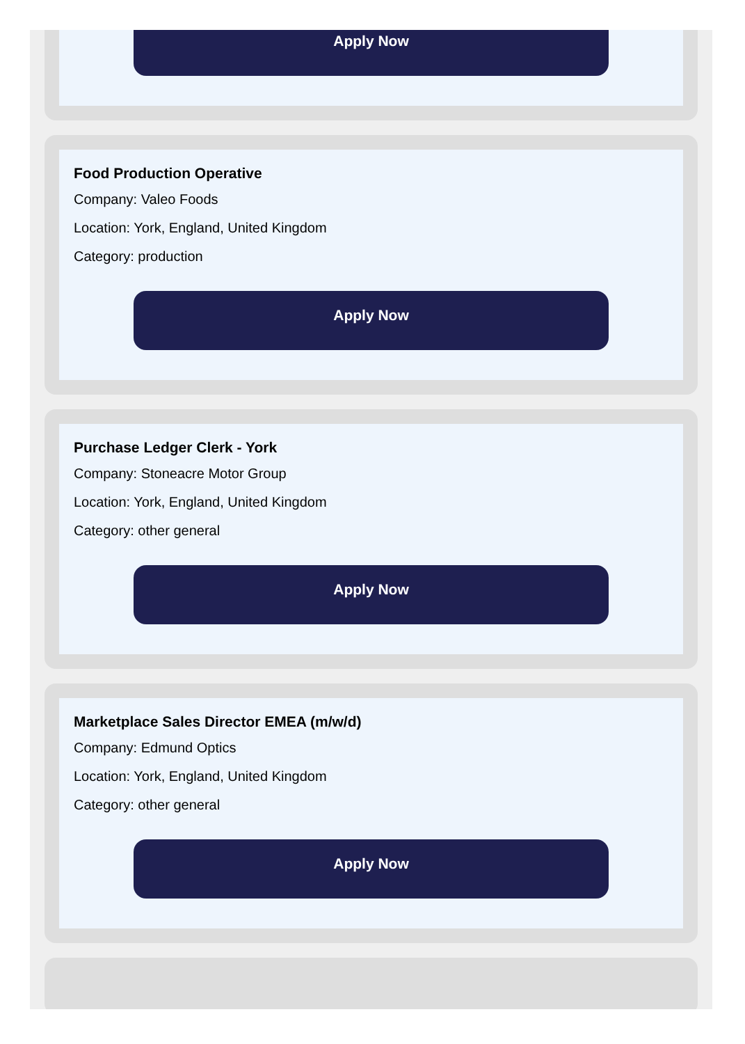Apply Now
Food Production Operative
Company: Valeo Foods
Location: York, England, United Kingdom
Category: production
Apply Now
Purchase Ledger Clerk - York
Company: Stoneacre Motor Group
Location: York, England, United Kingdom
Category: other general
Apply Now
Marketplace Sales Director EMEA (m/w/d)
Company: Edmund Optics
Location: York, England, United Kingdom
Category: other general
Apply Now